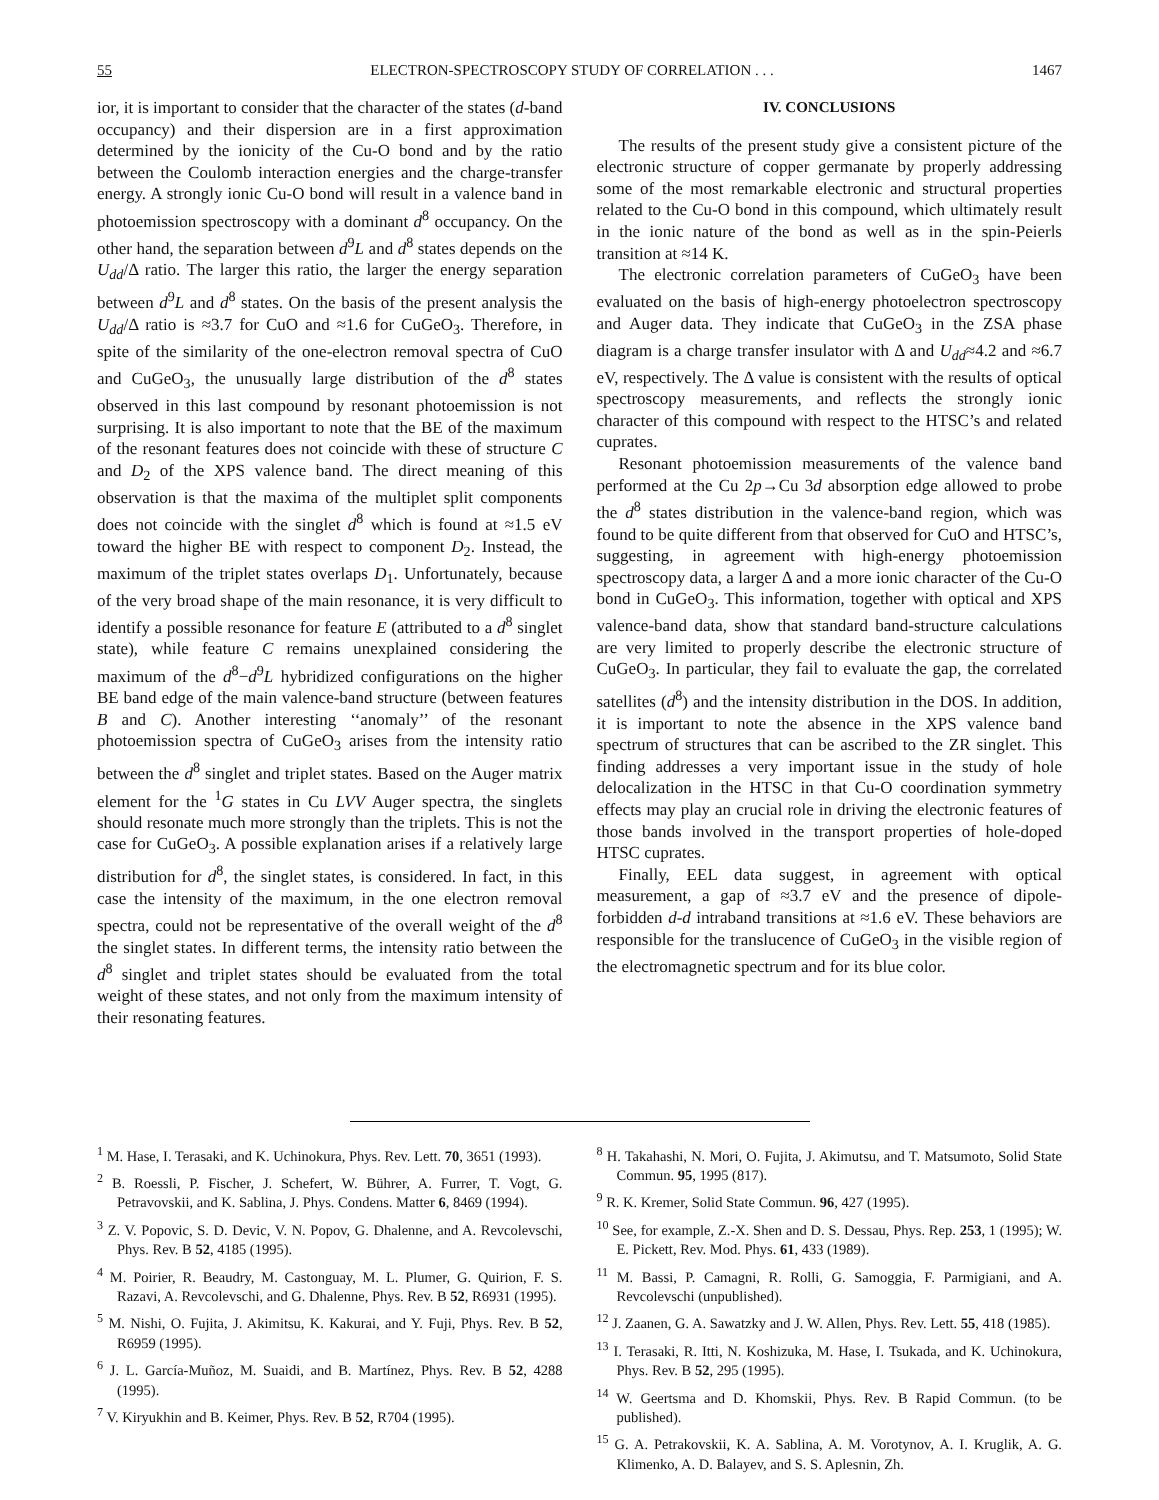55 ELECTRON-SPECTROSCOPY STUDY OF CORRELATION . . . 1467
ior, it is important to consider that the character of the states (d-band occupancy) and their dispersion are in a first approximation determined by the ionicity of the Cu-O bond and by the ratio between the Coulomb interaction energies and the charge-transfer energy. A strongly ionic Cu-O bond will result in a valence band in photoemission spectroscopy with a dominant d<sup>8</sup> occupancy. On the other hand, the separation between d<sup>9</sup>L and d<sup>8</sup> states depends on the U<sub>dd</sub>/Δ ratio. The larger this ratio, the larger the energy separation between d<sup>9</sup>L and d<sup>8</sup> states. On the basis of the present analysis the U<sub>dd</sub>/Δ ratio is ≈3.7 for CuO and ≈1.6 for CuGeO<sub>3</sub>. Therefore, in spite of the similarity of the one-electron removal spectra of CuO and CuGeO<sub>3</sub>, the unusually large distribution of the d<sup>8</sup> states observed in this last compound by resonant photoemission is not surprising. It is also important to note that the BE of the maximum of the resonant features does not coincide with these of structure C and D<sub>2</sub> of the XPS valence band. The direct meaning of this observation is that the maxima of the multiplet split components does not coincide with the singlet d<sup>8</sup> which is found at ≈1.5 eV toward the higher BE with respect to component D<sub>2</sub>. Instead, the maximum of the triplet states overlaps D<sub>1</sub>. Unfortunately, because of the very broad shape of the main resonance, it is very difficult to identify a possible resonance for feature E (attributed to a d<sup>8</sup> singlet state), while feature C remains unexplained considering the maximum of the d<sup>8</sup>−d<sup>9</sup>L hybridized configurations on the higher BE band edge of the main valence-band structure (between features B and C). Another interesting ‘‘anomaly’’ of the resonant photoemission spectra of CuGeO<sub>3</sub> arises from the intensity ratio between the d<sup>8</sup> singlet and triplet states. Based on the Auger matrix element for the <sup>1</sup>G states in Cu LVV Auger spectra, the singlets should resonate much more strongly than the triplets. This is not the case for CuGeO<sub>3</sub>. A possible explanation arises if a relatively large distribution for d<sup>8</sup>, the singlet states, is considered. In fact, in this case the intensity of the maximum, in the one electron removal spectra, could not be representative of the overall weight of the d<sup>8</sup> the singlet states. In different terms, the intensity ratio between the d<sup>8</sup> singlet and triplet states should be evaluated from the total weight of these states, and not only from the maximum intensity of their resonating features.
IV. CONCLUSIONS
The results of the present study give a consistent picture of the electronic structure of copper germanate by properly addressing some of the most remarkable electronic and structural properties related to the Cu-O bond in this compound, which ultimately result in the ionic nature of the bond as well as in the spin-Peierls transition at ≈14 K.
The electronic correlation parameters of CuGeO<sub>3</sub> have been evaluated on the basis of high-energy photoelectron spectroscopy and Auger data. They indicate that CuGeO<sub>3</sub> in the ZSA phase diagram is a charge transfer insulator with Δ and U<sub>dd</sub>≈4.2 and ≈6.7 eV, respectively. The Δ value is consistent with the results of optical spectroscopy measurements, and reflects the strongly ionic character of this compound with respect to the HTSC’s and related cuprates.
Resonant photoemission measurements of the valence band performed at the Cu 2p→Cu 3d absorption edge allowed to probe the d<sup>8</sup> states distribution in the valence-band region, which was found to be quite different from that observed for CuO and HTSC’s, suggesting, in agreement with high-energy photoemission spectroscopy data, a larger Δ and a more ionic character of the Cu-O bond in CuGeO<sub>3</sub>. This information, together with optical and XPS valence-band data, show that standard band-structure calculations are very limited to properly describe the electronic structure of CuGeO<sub>3</sub>. In particular, they fail to evaluate the gap, the correlated satellites (d<sup>8</sup>) and the intensity distribution in the DOS. In addition, it is important to note the absence in the XPS valence band spectrum of structures that can be ascribed to the ZR singlet. This finding addresses a very important issue in the study of hole delocalization in the HTSC in that Cu-O coordination symmetry effects may play an crucial role in driving the electronic features of those bands involved in the transport properties of hole-doped HTSC cuprates.
Finally, EEL data suggest, in agreement with optical measurement, a gap of ≈3.7 eV and the presence of dipole-forbidden d-d intraband transitions at ≈1.6 eV. These behaviors are responsible for the translucence of CuGeO<sub>3</sub> in the visible region of the electromagnetic spectrum and for its blue color.
<sup>1</sup> M. Hase, I. Terasaki, and K. Uchinokura, Phys. Rev. Lett. 70, 3651 (1993).
<sup>2</sup> B. Roessli, P. Fischer, J. Schefert, W. Bührer, A. Furrer, T. Vogt, G. Petravovskii, and K. Sablina, J. Phys. Condens. Matter 6, 8469 (1994).
<sup>3</sup> Z. V. Popovic, S. D. Devic, V. N. Popov, G. Dhalenne, and A. Revcolevschi, Phys. Rev. B 52, 4185 (1995).
<sup>4</sup> M. Poirier, R. Beaudry, M. Castonguay, M. L. Plumer, G. Quirion, F. S. Razavi, A. Revcolevschi, and G. Dhalenne, Phys. Rev. B 52, R6931 (1995).
<sup>5</sup> M. Nishi, O. Fujita, J. Akimitsu, K. Kakurai, and Y. Fuji, Phys. Rev. B 52, R6959 (1995).
<sup>6</sup> J. L. García-Muñoz, M. Suaidi, and B. Martínez, Phys. Rev. B 52, 4288 (1995).
<sup>7</sup> V. Kiryukhin and B. Keimer, Phys. Rev. B 52, R704 (1995).
<sup>8</sup> H. Takahashi, N. Mori, O. Fujita, J. Akimutsu, and T. Matsumoto, Solid State Commun. 95, 1995 (817).
<sup>9</sup> R. K. Kremer, Solid State Commun. 96, 427 (1995).
<sup>10</sup> See, for example, Z.-X. Shen and D. S. Dessau, Phys. Rep. 253, 1 (1995); W. E. Pickett, Rev. Mod. Phys. 61, 433 (1989).
<sup>11</sup> M. Bassi, P. Camagni, R. Rolli, G. Samoggia, F. Parmigiani, and A. Revcolevschi (unpublished).
<sup>12</sup> J. Zaanen, G. A. Sawatzky and J. W. Allen, Phys. Rev. Lett. 55, 418 (1985).
<sup>13</sup> I. Terasaki, R. Itti, N. Koshizuka, M. Hase, I. Tsukada, and K. Uchinokura, Phys. Rev. B 52, 295 (1995).
<sup>14</sup> W. Geertsma and D. Khomskii, Phys. Rev. B Rapid Commun. (to be published).
<sup>15</sup> G. A. Petrakovskii, K. A. Sablina, A. M. Vorotynov, A. I. Kruglik, A. G. Klimenko, A. D. Balayev, and S. S. Aplesnin, Zh.